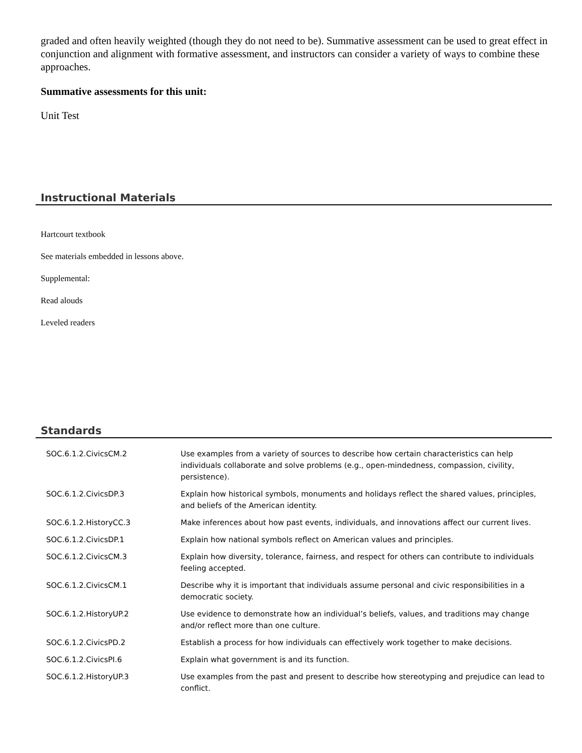graded and often heavily weighted (though they do not need to be). Summative assessment can be used to great effect in conjunction and alignment with formative assessment, and instructors can consider a variety of ways to combine these approaches.
Summative assessments for this unit:
Unit Test
Instructional Materials
Hartcourt textbook
See materials embedded in lessons above.
Supplemental:
Read alouds
Leveled readers
Standards
| SOC.6.1.2.CivicsCM.2 | Use examples from a variety of sources to describe how certain characteristics can help individuals collaborate and solve problems (e.g., open-mindedness, compassion, civility, persistence). |
| SOC.6.1.2.CivicsDP.3 | Explain how historical symbols, monuments and holidays reflect the shared values, principles, and beliefs of the American identity. |
| SOC.6.1.2.HistoryCC.3 | Make inferences about how past events, individuals, and innovations affect our current lives. |
| SOC.6.1.2.CivicsDP.1 | Explain how national symbols reflect on American values and principles. |
| SOC.6.1.2.CivicsCM.3 | Explain how diversity, tolerance, fairness, and respect for others can contribute to individuals feeling accepted. |
| SOC.6.1.2.CivicsCM.1 | Describe why it is important that individuals assume personal and civic responsibilities in a democratic society. |
| SOC.6.1.2.HistoryUP.2 | Use evidence to demonstrate how an individual’s beliefs, values, and traditions may change and/or reflect more than one culture. |
| SOC.6.1.2.CivicsPD.2 | Establish a process for how individuals can effectively work together to make decisions. |
| SOC.6.1.2.CivicsPI.6 | Explain what government is and its function. |
| SOC.6.1.2.HistoryUP.3 | Use examples from the past and present to describe how stereotyping and prejudice can lead to conflict. |